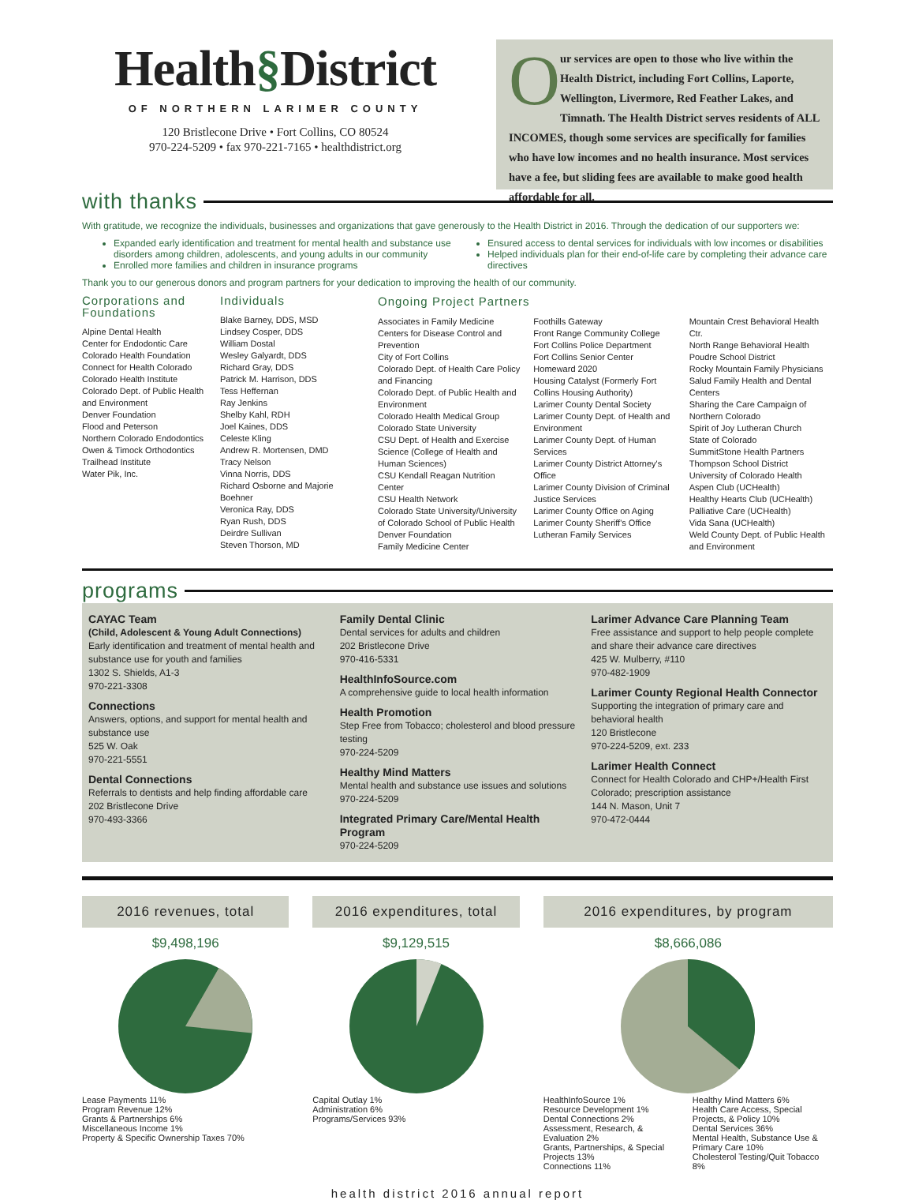Health§District
OF NORTHERN LARIMER COUNTY
120 Bristlecone Drive • Fort Collins, CO 80524
970-224-5209 • fax 970-221-7165 • healthdistrict.org
Our services are open to those who live within the Health District, including Fort Collins, Laporte, Wellington, Livermore, Red Feather Lakes, and Timnath. The Health District serves residents of ALL INCOMES, though some services are specifically for families who have low incomes and no health insurance. Most services have a fee, but sliding fees are available to make good health affordable for all.
with thanks
With gratitude, we recognize the individuals, businesses and organizations that gave generously to the Health District in 2016. Through the dedication of our supporters we:
Expanded early identification and treatment for mental health and substance use disorders among children, adolescents, and young adults in our community
Enrolled more families and children in insurance programs
Ensured access to dental services for individuals with low incomes or disabilities
Helped individuals plan for their end-of-life care by completing their advance care directives
Thank you to our generous donors and program partners for your dedication to improving the health of our community.
Corporations and Foundations
Alpine Dental Health
Center for Endodontic Care
Colorado Health Foundation
Connect for Health Colorado
Colorado Health Institute
Colorado Dept. of Public Health and Environment
Denver Foundation
Flood and Peterson
Northern Colorado Endodontics
Owen & Timock Orthodontics
Trailhead Institute
Water Pik, Inc.
Individuals
Blake Barney, DDS, MSD
Lindsey Cosper, DDS
William Dostal
Wesley Galyardt, DDS
Richard Gray, DDS
Patrick M. Harrison, DDS
Tess Heffernan
Ray Jenkins
Shelby Kahl, RDH
Joel Kaines, DDS
Celeste Kling
Andrew R. Mortensen, DMD
Tracy Nelson
Vinna Norris, DDS
Richard Osborne and Majorie Boehner
Veronica Ray, DDS
Ryan Rush, DDS
Deirdre Sullivan
Steven Thorson, MD
Ongoing Project Partners
Associates in Family Medicine
Centers for Disease Control and Prevention
City of Fort Collins
Colorado Dept. of Health Care Policy and Financing
Colorado Dept. of Public Health and Environment
Colorado Health Medical Group
Colorado State University
CSU Dept. of Health and Exercise Science (College of Health and Human Sciences)
CSU Kendall Reagan Nutrition Center
CSU Health Network
Colorado State University/University of Colorado School of Public Health
Denver Foundation
Family Medicine Center
Foothills Gateway
Front Range Community College
Fort Collins Police Department
Fort Collins Senior Center
Homeward 2020
Housing Catalyst (Formerly Fort Collins Housing Authority)
Larimer County Dental Society
Larimer County Dept. of Health and Environment
Larimer County Dept. of Human Services
Larimer County District Attorney's Office
Larimer County Division of Criminal Justice Services
Larimer County Office on Aging
Larimer County Sheriff's Office
Lutheran Family Services
Mountain Crest Behavioral Health Ctr.
North Range Behavioral Health
Poudre School District
Rocky Mountain Family Physicians
Salud Family Health and Dental Centers
Sharing the Care Campaign of Northern Colorado
Spirit of Joy Lutheran Church
State of Colorado
SummitStone Health Partners
Thompson School District
University of Colorado Health
Aspen Club (UCHealth)
Healthy Hearts Club (UCHealth)
Palliative Care (UCHealth)
Vida Sana (UCHealth)
Weld County Dept. of Public Health and Environment
programs
CAYAC Team
(Child, Adolescent & Young Adult Connections)
Early identification and treatment of mental health and substance use for youth and families
1302 S. Shields, A1-3
970-221-3308
Connections
Answers, options, and support for mental health and substance use
525 W. Oak
970-221-5551
Dental Connections
Referrals to dentists and help finding affordable care
202 Bristlecone Drive
970-493-3366
Family Dental Clinic
Dental services for adults and children
202 Bristlecone Drive
970-416-5331
HealthInfoSource.com
A comprehensive guide to local health information
Health Promotion
Step Free from Tobacco; cholesterol and blood pressure testing
970-224-5209
Healthy Mind Matters
Mental health and substance use issues and solutions
970-224-5209
Integrated Primary Care/Mental Health Program
970-224-5209
Larimer Advance Care Planning Team
Free assistance and support to help people complete and share their advance care directives
425 W. Mulberry, #110
970-482-1909
Larimer County Regional Health Connector
Supporting the integration of primary care and behavioral health
120 Bristlecone
970-224-5209, ext. 233
Larimer Health Connect
Connect for Health Colorado and CHP+/Health First Colorado; prescription assistance
144 N. Mason, Unit 7
970-472-0444
2016 revenues, total
$9,498,196
Lease Payments 11%
Program Revenue 12%
Grants & Partnerships 6%
Miscellaneous Income 1%
Property & Specific Ownership Taxes 70%
2016 expenditures, total
$9,129,515
Capital Outlay 1%
Administration 6%
Programs/Services 93%
2016 expenditures, by program
$8,666,086
HealthInfoSource 1%
Resource Development 1%
Dental Connections 2%
Assessment, Research, & Evaluation 2%
Grants, Partnerships, & Special Projects 13%
Connections 11%
Healthy Mind Matters 6%
Health Care Access, Special Projects, & Policy 10%
Dental Services 36%
Mental Health, Substance Use & Primary Care 10%
Cholesterol Testing/Quit Tobacco 8%
health district 2016 annual report